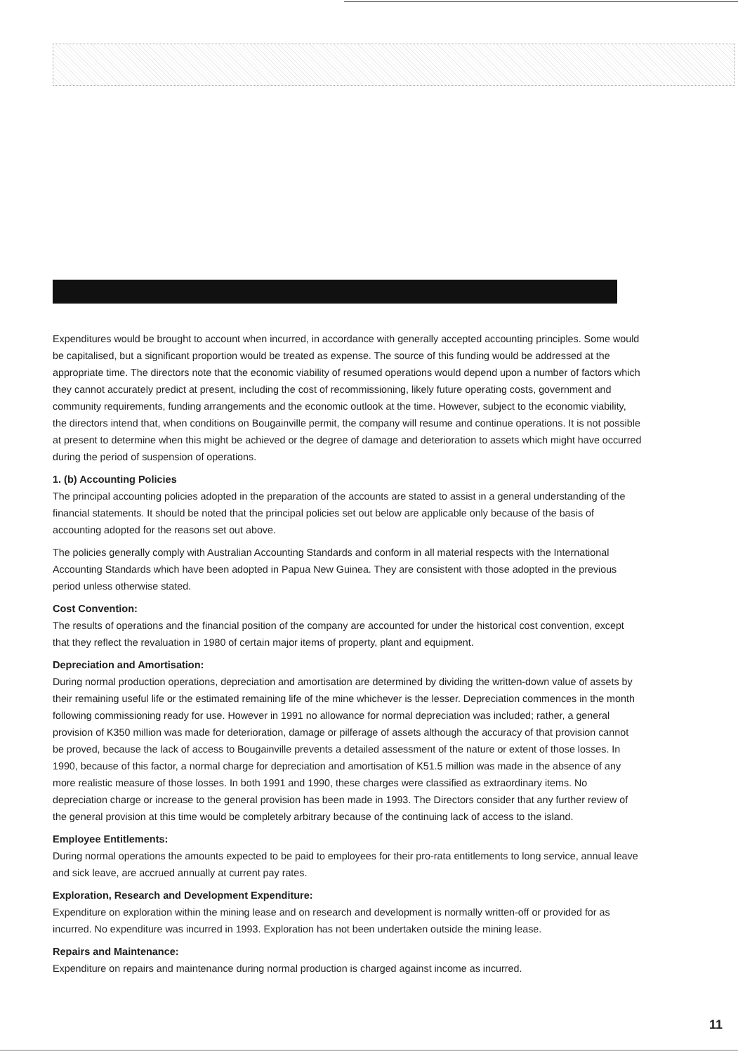Expenditures would be brought to account when incurred, in accordance with generally accepted accounting principles. Some would be capitalised, but a significant proportion would be treated as expense. The source of this funding would be addressed at the appropriate time. The directors note that the economic viability of resumed operations would depend upon a number of factors which they cannot accurately predict at present, including the cost of recommissioning, likely future operating costs, government and community requirements, funding arrangements and the economic outlook at the time. However, subject to the economic viability, the directors intend that, when conditions on Bougainville permit, the company will resume and continue operations. It is not possible at present to determine when this might be achieved or the degree of damage and deterioration to assets which might have occurred during the period of suspension of operations.
1. (b) Accounting Policies
The principal accounting policies adopted in the preparation of the accounts are stated to assist in a general understanding of the financial statements. It should be noted that the principal policies set out below are applicable only because of the basis of accounting adopted for the reasons set out above.
The policies generally comply with Australian Accounting Standards and conform in all material respects with the International Accounting Standards which have been adopted in Papua New Guinea. They are consistent with those adopted in the previous period unless otherwise stated.
Cost Convention:
The results of operations and the financial position of the company are accounted for under the historical cost convention, except that they reflect the revaluation in 1980 of certain major items of property, plant and equipment.
Depreciation and Amortisation:
During normal production operations, depreciation and amortisation are determined by dividing the written-down value of assets by their remaining useful life or the estimated remaining life of the mine whichever is the lesser. Depreciation commences in the month following commissioning ready for use. However in 1991 no allowance for normal depreciation was included; rather, a general provision of K350 million was made for deterioration, damage or pilferage of assets although the accuracy of that provision cannot be proved, because the lack of access to Bougainville prevents a detailed assessment of the nature or extent of those losses. In 1990, because of this factor, a normal charge for depreciation and amortisation of K51.5 million was made in the absence of any more realistic measure of those losses. In both 1991 and 1990, these charges were classified as extraordinary items. No depreciation charge or increase to the general provision has been made in 1993. The Directors consider that any further review of the general provision at this time would be completely arbitrary because of the continuing lack of access to the island.
Employee Entitlements:
During normal operations the amounts expected to be paid to employees for their pro-rata entitlements to long service, annual leave and sick leave, are accrued annually at current pay rates.
Exploration, Research and Development Expenditure:
Expenditure on exploration within the mining lease and on research and development is normally written-off or provided for as incurred. No expenditure was incurred in 1993. Exploration has not been undertaken outside the mining lease.
Repairs and Maintenance:
Expenditure on repairs and maintenance during normal production is charged against income as incurred.
11